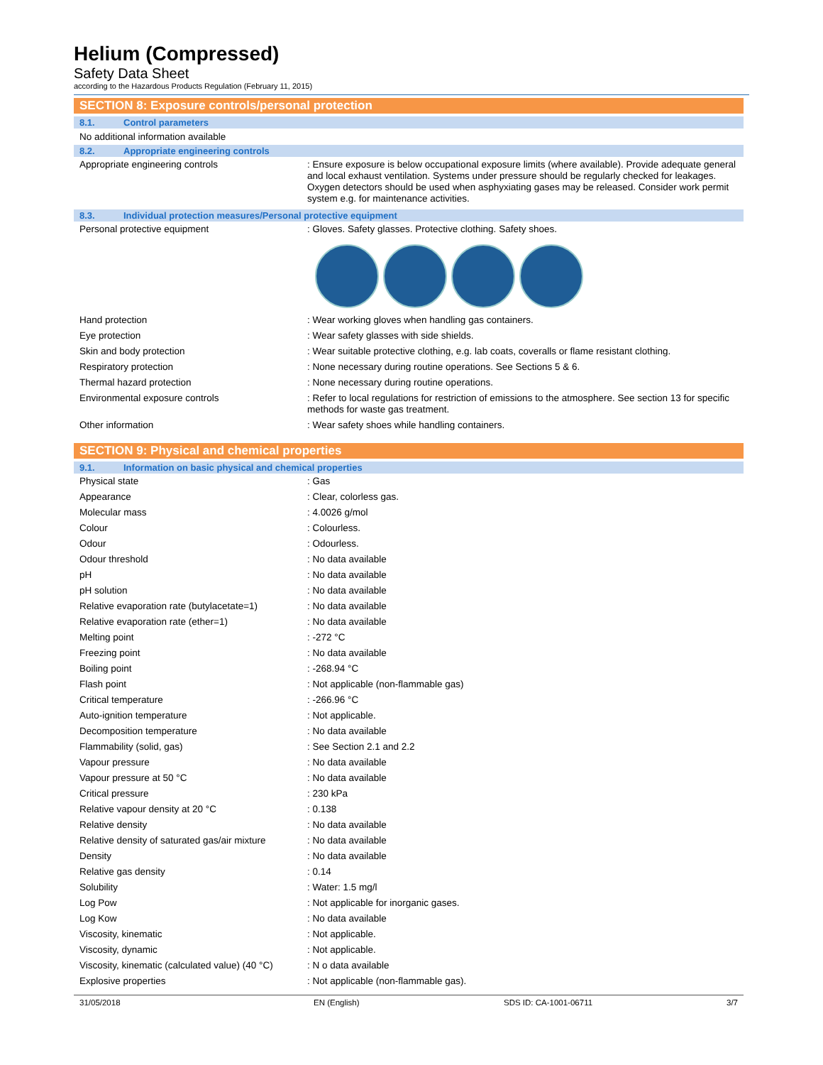Helium (Compressed)
Safety Data Sheet
according to the Hazardous Products Regulation (February 11, 2015)
SECTION 8: Exposure controls/personal protection
8.1. Control parameters
No additional information available
8.2. Appropriate engineering controls
| Appropriate engineering controls | : Ensure exposure is below occupational exposure limits (where available). Provide adequate general and local exhaust ventilation. Systems under pressure should be regularly checked for leakages. Oxygen detectors should be used when asphyxiating gases may be released. Consider work permit system e.g. for maintenance activities. |
8.3. Individual protection measures/Personal protective equipment
| Personal protective equipment | : Gloves. Safety glasses. Protective clothing. Safety shoes. |
| Hand protection | : Wear working gloves when handling gas containers. |
| Eye protection | : Wear safety glasses with side shields. |
| Skin and body protection | : Wear suitable protective clothing, e.g. lab coats, coveralls or flame resistant clothing. |
| Respiratory protection | : None necessary during routine operations. See Sections 5 & 6. |
| Thermal hazard protection | : None necessary during routine operations. |
| Environmental exposure controls | : Refer to local regulations for restriction of emissions to the atmosphere. See section 13 for specific methods for waste gas treatment. |
| Other information | : Wear safety shoes while handling containers. |
SECTION 9: Physical and chemical properties
9.1. Information on basic physical and chemical properties
| Physical state | : Gas |
| Appearance | : Clear, colorless gas. |
| Molecular mass | : 4.0026 g/mol |
| Colour | : Colourless. |
| Odour | : Odourless. |
| Odour threshold | : No data available |
| pH | : No data available |
| pH solution | : No data available |
| Relative evaporation rate (butylacetate=1) | : No data available |
| Relative evaporation rate (ether=1) | : No data available |
| Melting point | : -272 °C |
| Freezing point | : No data available |
| Boiling point | : -268.94 °C |
| Flash point | : Not applicable (non-flammable gas) |
| Critical temperature | : -266.96 °C |
| Auto-ignition temperature | : Not applicable. |
| Decomposition temperature | : No data available |
| Flammability (solid, gas) | : See Section 2.1 and 2.2 |
| Vapour pressure | : No data available |
| Vapour pressure at 50 °C | : No data available |
| Critical pressure | : 230 kPa |
| Relative vapour density at 20 °C | : 0.138 |
| Relative density | : No data available |
| Relative density of saturated gas/air mixture | : No data available |
| Density | : No data available |
| Relative gas density | : 0.14 |
| Solubility | : Water: 1.5 mg/l |
| Log Pow | : Not applicable for inorganic gases. |
| Log Kow | : No data available |
| Viscosity, kinematic | : Not applicable. |
| Viscosity, dynamic | : Not applicable. |
| Viscosity, kinematic (calculated value) (40 °C) | : N o data available |
| Explosive properties | : Not applicable (non-flammable gas). |
31/05/2018 EN (English) SDS ID: CA-1001-06711 3/7